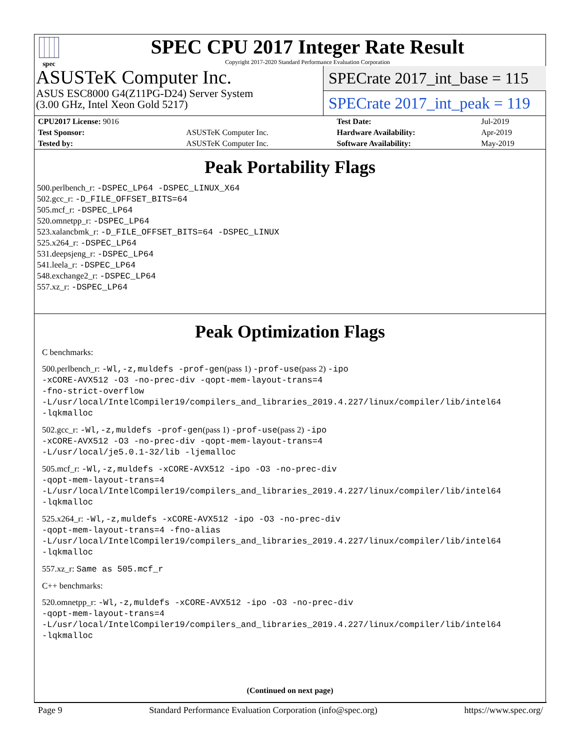spec
SPEC CPU 2017 Integer Rate Result
Copyright 2017-2020 Standard Performance Evaluation Corporation
ASUSTeK Computer Inc.
ASUS ESC8000 G4(Z11PG-D24) Server System
(3.00 GHz, Intel Xeon Gold 5217)
SPECrate 2017_int_base = 115
SPECrate 2017_int_peak = 119
| CPU2017 License: 9016 | | Test Date: | Jul-2019 |
| Test Sponsor: | ASUSTeK Computer Inc. | Hardware Availability: | Apr-2019 |
| Tested by: | ASUSTeK Computer Inc. | Software Availability: | May-2019 |
Peak Portability Flags
500.perlbench_r: -DSPEC_LP64 -DSPEC_LINUX_X64
502.gcc_r: -D_FILE_OFFSET_BITS=64
505.mcf_r: -DSPEC_LP64
520.omnetpp_r: -DSPEC_LP64
523.xalancbmk_r: -D_FILE_OFFSET_BITS=64 -DSPEC_LINUX
525.x264_r: -DSPEC_LP64
531.deepsjeng_r: -DSPEC_LP64
541.leela_r: -DSPEC_LP64
548.exchange2_r: -DSPEC_LP64
557.xz_r: -DSPEC_LP64
Peak Optimization Flags
C benchmarks:
500.perlbench_r: -Wl,-z,muldefs -prof-gen(pass 1) -prof-use(pass 2) -ipo
-xCORE-AVX512 -O3 -no-prec-div -qopt-mem-layout-trans=4
-fno-strict-overflow
-L/usr/local/IntelCompiler19/compilers_and_libraries_2019.4.227/linux/compiler/lib/intel64
-lqkmalloc
502.gcc_r: -Wl,-z,muldefs -prof-gen(pass 1) -prof-use(pass 2) -ipo
-xCORE-AVX512 -O3 -no-prec-div -qopt-mem-layout-trans=4
-L/usr/local/je5.0.1-32/lib -ljemalloc
505.mcf_r: -Wl,-z,muldefs -xCORE-AVX512 -ipo -O3 -no-prec-div
-qopt-mem-layout-trans=4
-L/usr/local/IntelCompiler19/compilers_and_libraries_2019.4.227/linux/compiler/lib/intel64
-lqkmalloc
525.x264_r: -Wl,-z,muldefs -xCORE-AVX512 -ipo -O3 -no-prec-div
-qopt-mem-layout-trans=4 -fno-alias
-L/usr/local/IntelCompiler19/compilers_and_libraries_2019.4.227/linux/compiler/lib/intel64
-lqkmalloc
557.xz_r: Same as 505.mcf_r
C++ benchmarks:
520.omnetpp_r: -Wl,-z,muldefs -xCORE-AVX512 -ipo -O3 -no-prec-div
-qopt-mem-layout-trans=4
-L/usr/local/IntelCompiler19/compilers_and_libraries_2019.4.227/linux/compiler/lib/intel64
-lqkmalloc
(Continued on next page)
Page 9 Standard Performance Evaluation Corporation (info@spec.org) https://www.spec.org/